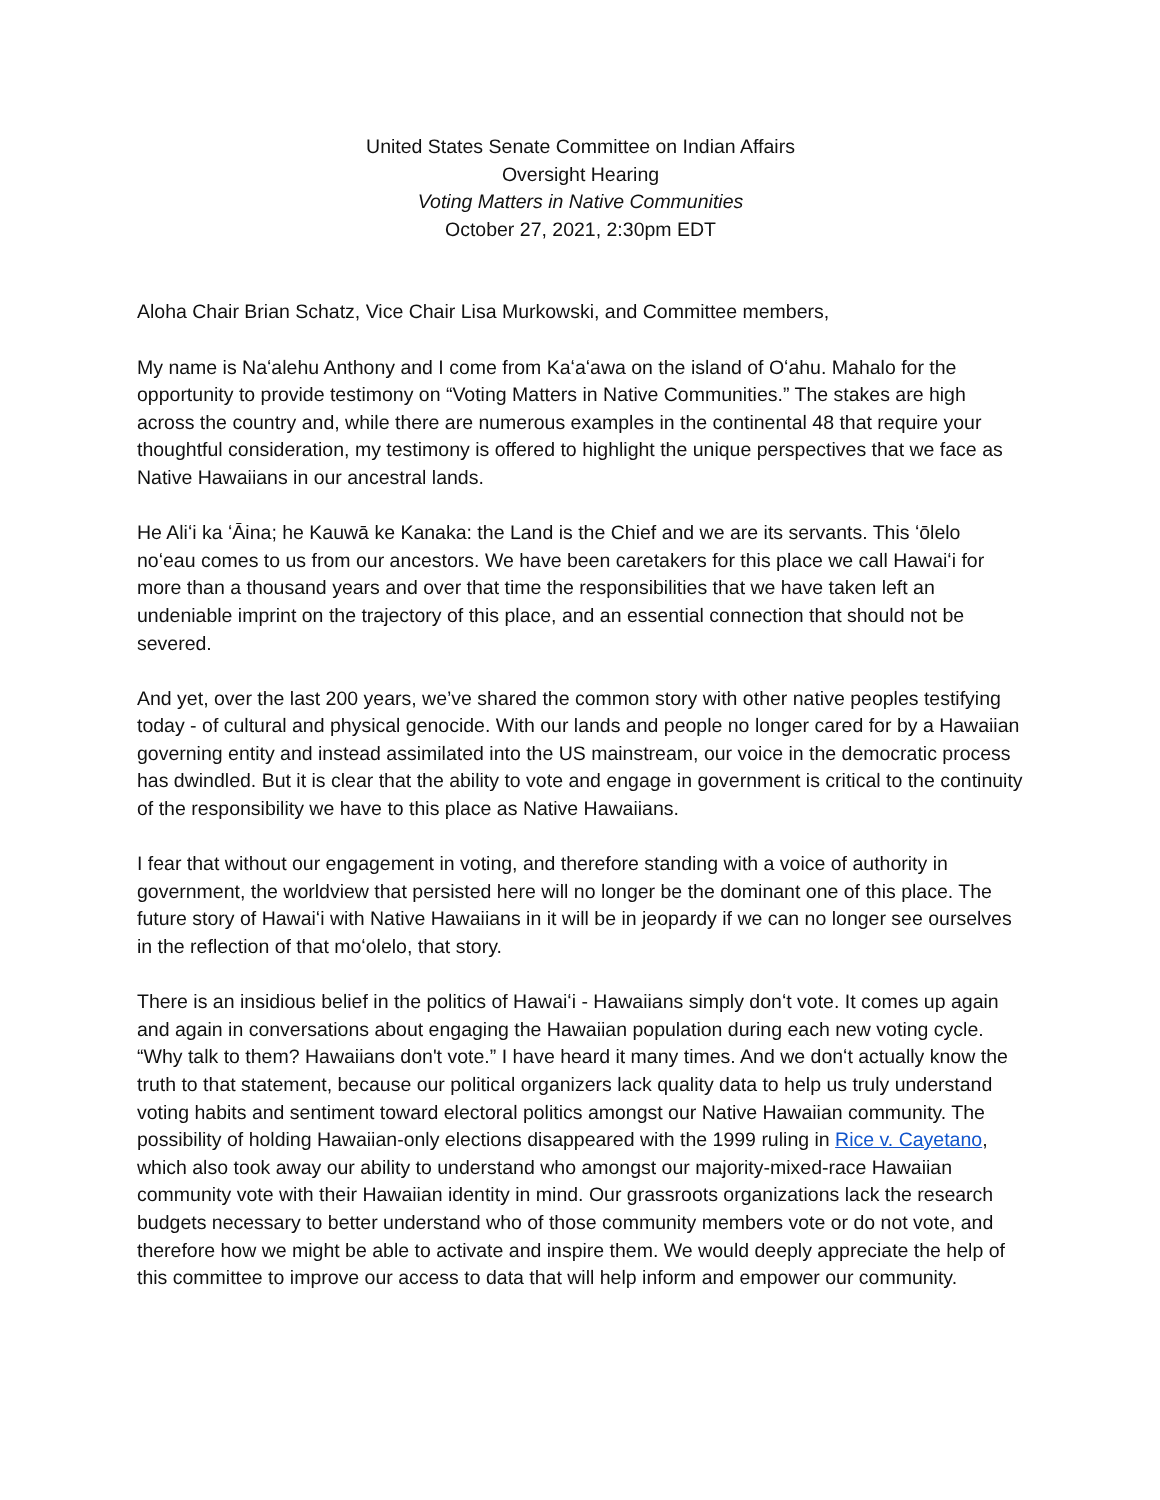United States Senate Committee on Indian Affairs
Oversight Hearing
Voting Matters in Native Communities
October 27, 2021, 2:30pm EDT
Aloha Chair Brian Schatz, Vice Chair Lisa Murkowski, and Committee members,
My name is Naʻalehu Anthony and I come from Kaʻaʻawa on the island of Oʻahu. Mahalo for the opportunity to provide testimony on “Voting Matters in Native Communities.” The stakes are high across the country and, while there are numerous examples in the continental 48 that require your thoughtful consideration, my testimony is offered to highlight the unique perspectives that we face as Native Hawaiians in our ancestral lands.
He Aliʻi ka ʻĀina; he Kauwā ke Kanaka: the Land is the Chief and we are its servants. This ʻōlelo noʻeau comes to us from our ancestors. We have been caretakers for this place we call Hawaiʻi for more than a thousand years and over that time the responsibilities that we have taken left an undeniable imprint on the trajectory of this place, and an essential connection that should not be severed.
And yet, over the last 200 years, we’ve shared the common story with other native peoples testifying today - of cultural and physical genocide. With our lands and people no longer cared for by a Hawaiian governing entity and instead assimilated into the US mainstream, our voice in the democratic process has dwindled. But it is clear that the ability to vote and engage in government is critical to the continuity of the responsibility we have to this place as Native Hawaiians.
I fear that without our engagement in voting, and therefore standing with a voice of authority in government, the worldview that persisted here will no longer be the dominant one of this place. The future story of Hawaiʻi with Native Hawaiians in it will be in jeopardy if we can no longer see ourselves in the reflection of that moʻolelo, that story.
There is an insidious belief in the politics of Hawaiʻi - Hawaiians simply donʻt vote. It comes up again and again in conversations about engaging the Hawaiian population during each new voting cycle. “Why talk to them? Hawaiians don't vote.” I have heard it many times. And we donʻt actually know the truth to that statement, because our political organizers lack quality data to help us truly understand voting habits and sentiment toward electoral politics amongst our Native Hawaiian community. The possibility of holding Hawaiian-only elections disappeared with the 1999 ruling in Rice v. Cayetano, which also took away our ability to understand who amongst our majority-mixed-race Hawaiian community vote with their Hawaiian identity in mind. Our grassroots organizations lack the research budgets necessary to better understand who of those community members vote or do not vote, and therefore how we might be able to activate and inspire them. We would deeply appreciate the help of this committee to improve our access to data that will help inform and empower our community.